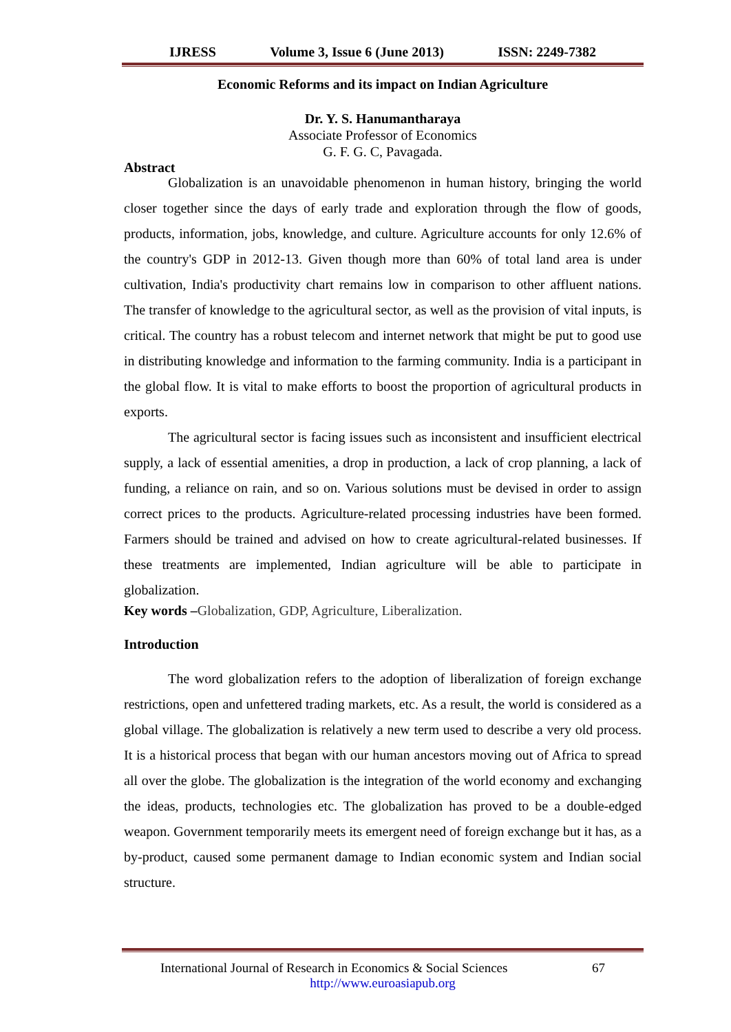IJRESS Volume 3, Issue 6 (June 2013) ISSN: 2249-7382
Economic Reforms and its impact on Indian Agriculture
Dr. Y. S. Hanumantharaya
Associate Professor of Economics
G. F. G. C, Pavagada.
Abstract
Globalization is an unavoidable phenomenon in human history, bringing the world closer together since the days of early trade and exploration through the flow of goods, products, information, jobs, knowledge, and culture. Agriculture accounts for only 12.6% of the country's GDP in 2012-13. Given though more than 60% of total land area is under cultivation, India's productivity chart remains low in comparison to other affluent nations. The transfer of knowledge to the agricultural sector, as well as the provision of vital inputs, is critical. The country has a robust telecom and internet network that might be put to good use in distributing knowledge and information to the farming community. India is a participant in the global flow. It is vital to make efforts to boost the proportion of agricultural products in exports.
The agricultural sector is facing issues such as inconsistent and insufficient electrical supply, a lack of essential amenities, a drop in production, a lack of crop planning, a lack of funding, a reliance on rain, and so on. Various solutions must be devised in order to assign correct prices to the products. Agriculture-related processing industries have been formed. Farmers should be trained and advised on how to create agricultural-related businesses. If these treatments are implemented, Indian agriculture will be able to participate in globalization.
Key words –Globalization, GDP, Agriculture, Liberalization.
Introduction
The word globalization refers to the adoption of liberalization of foreign exchange restrictions, open and unfettered trading markets, etc. As a result, the world is considered as a global village. The globalization is relatively a new term used to describe a very old process. It is a historical process that began with our human ancestors moving out of Africa to spread all over the globe. The globalization is the integration of the world economy and exchanging the ideas, products, technologies etc. The globalization has proved to be a double-edged weapon. Government temporarily meets its emergent need of foreign exchange but it has, as a by-product, caused some permanent damage to Indian economic system and Indian social structure.
International Journal of Research in Economics & Social Sciences 67
http://www.euroasiapub.org